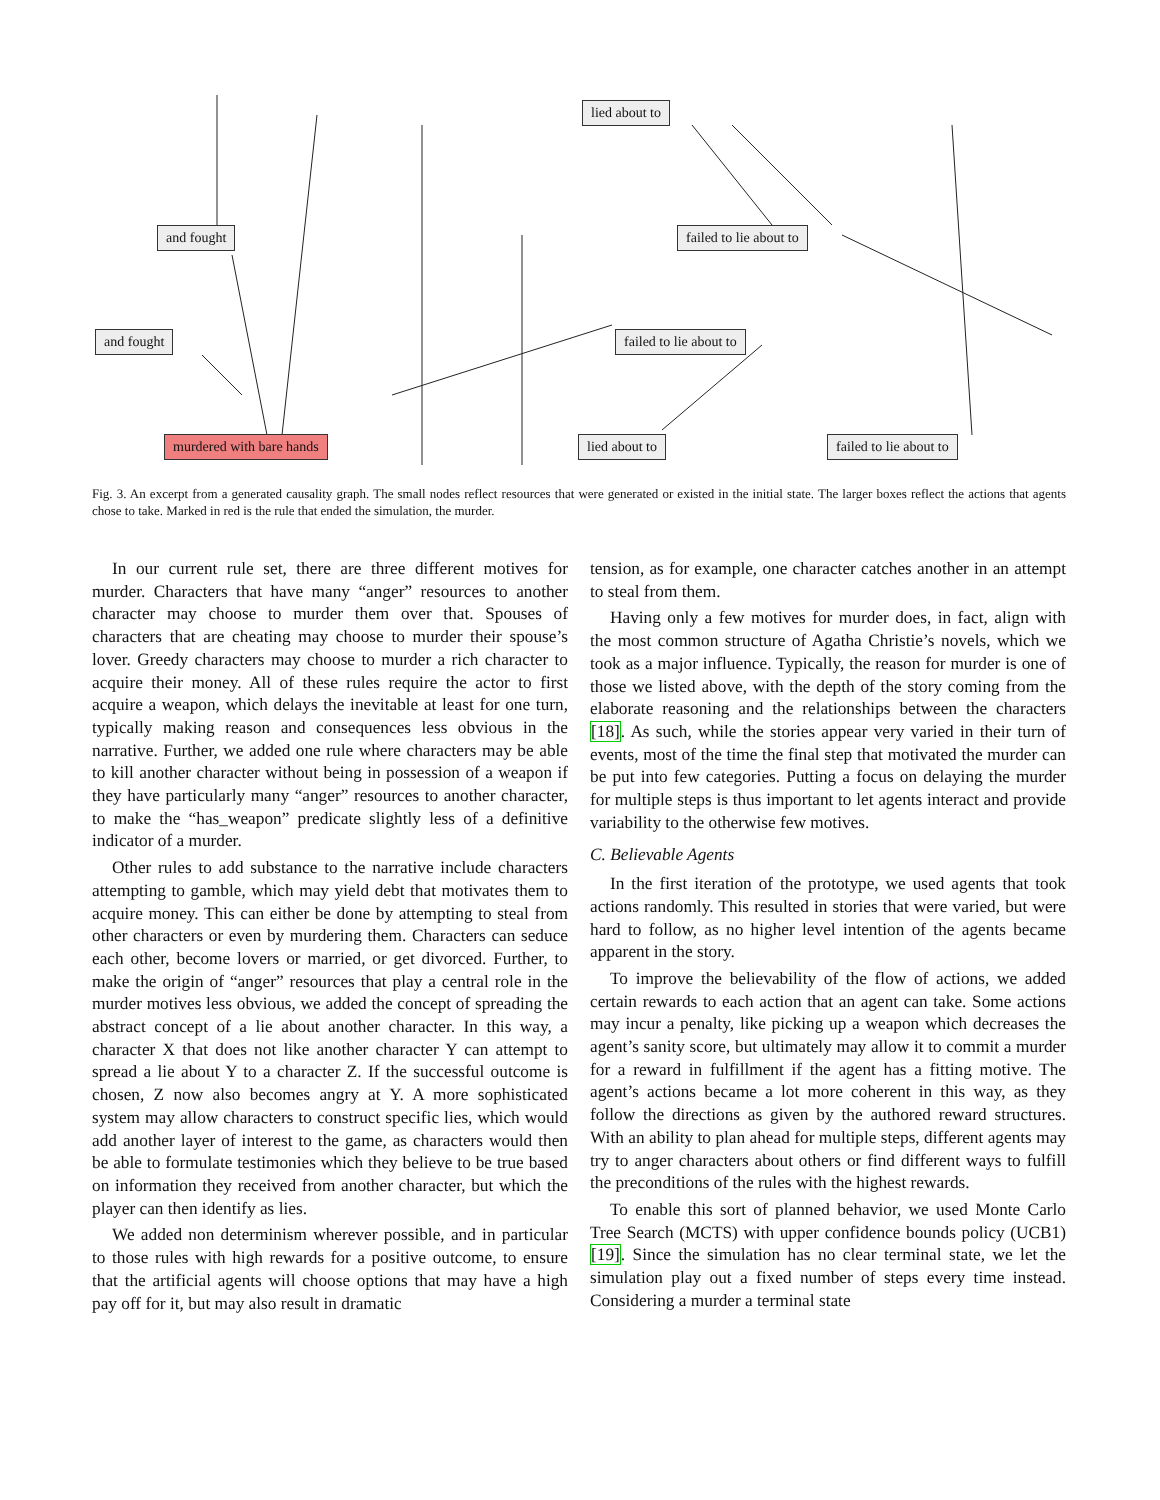lied about to
and fought failed to lie about to
and fought failed to lie about to
murdered with bare hands lied about to failed to lie about to
Fig. 3. An excerpt from a generated causality graph. The small nodes reflect resources that were generated or existed in the initial state. The larger boxes reflect the actions that agents chose to take. Marked in red is the rule that ended the simulation, the murder.
In our current rule set, there are three different motives for murder. Characters that have many “anger” resources to another character may choose to murder them over that. Spouses of characters that are cheating may choose to murder their spouse’s lover. Greedy characters may choose to murder a rich character to acquire their money. All of these rules require the actor to first acquire a weapon, which delays the inevitable at least for one turn, typically making reason and consequences less obvious in the narrative. Further, we added one rule where characters may be able to kill another character without being in possession of a weapon if they have particularly many “anger” resources to another character, to make the “has_weapon” predicate slightly less of a definitive indicator of a murder.
Other rules to add substance to the narrative include characters attempting to gamble, which may yield debt that motivates them to acquire money. This can either be done by attempting to steal from other characters or even by murdering them. Characters can seduce each other, become lovers or married, or get divorced. Further, to make the origin of “anger” resources that play a central role in the murder motives less obvious, we added the concept of spreading the abstract concept of a lie about another character. In this way, a character X that does not like another character Y can attempt to spread a lie about Y to a character Z. If the successful outcome is chosen, Z now also becomes angry at Y. A more sophisticated system may allow characters to construct specific lies, which would add another layer of interest to the game, as characters would then be able to formulate testimonies which they believe to be true based on information they received from another character, but which the player can then identify as lies.
We added non determinism wherever possible, and in particular to those rules with high rewards for a positive outcome, to ensure that the artificial agents will choose options that may have a high pay off for it, but may also result in dramatic
tension, as for example, one character catches another in an attempt to steal from them.
Having only a few motives for murder does, in fact, align with the most common structure of Agatha Christie’s novels, which we took as a major influence. Typically, the reason for murder is one of those we listed above, with the depth of the story coming from the elaborate reasoning and the relationships between the characters [18]. As such, while the stories appear very varied in their turn of events, most of the time the final step that motivated the murder can be put into few categories. Putting a focus on delaying the murder for multiple steps is thus important to let agents interact and provide variability to the otherwise few motives.
C. Believable Agents
In the first iteration of the prototype, we used agents that took actions randomly. This resulted in stories that were varied, but were hard to follow, as no higher level intention of the agents became apparent in the story.
To improve the believability of the flow of actions, we added certain rewards to each action that an agent can take. Some actions may incur a penalty, like picking up a weapon which decreases the agent’s sanity score, but ultimately may allow it to commit a murder for a reward in fulfillment if the agent has a fitting motive. The agent’s actions became a lot more coherent in this way, as they follow the directions as given by the authored reward structures. With an ability to plan ahead for multiple steps, different agents may try to anger characters about others or find different ways to fulfill the preconditions of the rules with the highest rewards.
To enable this sort of planned behavior, we used Monte Carlo Tree Search (MCTS) with upper confidence bounds policy (UCB1) [19]. Since the simulation has no clear terminal state, we let the simulation play out a fixed number of steps every time instead. Considering a murder a terminal state